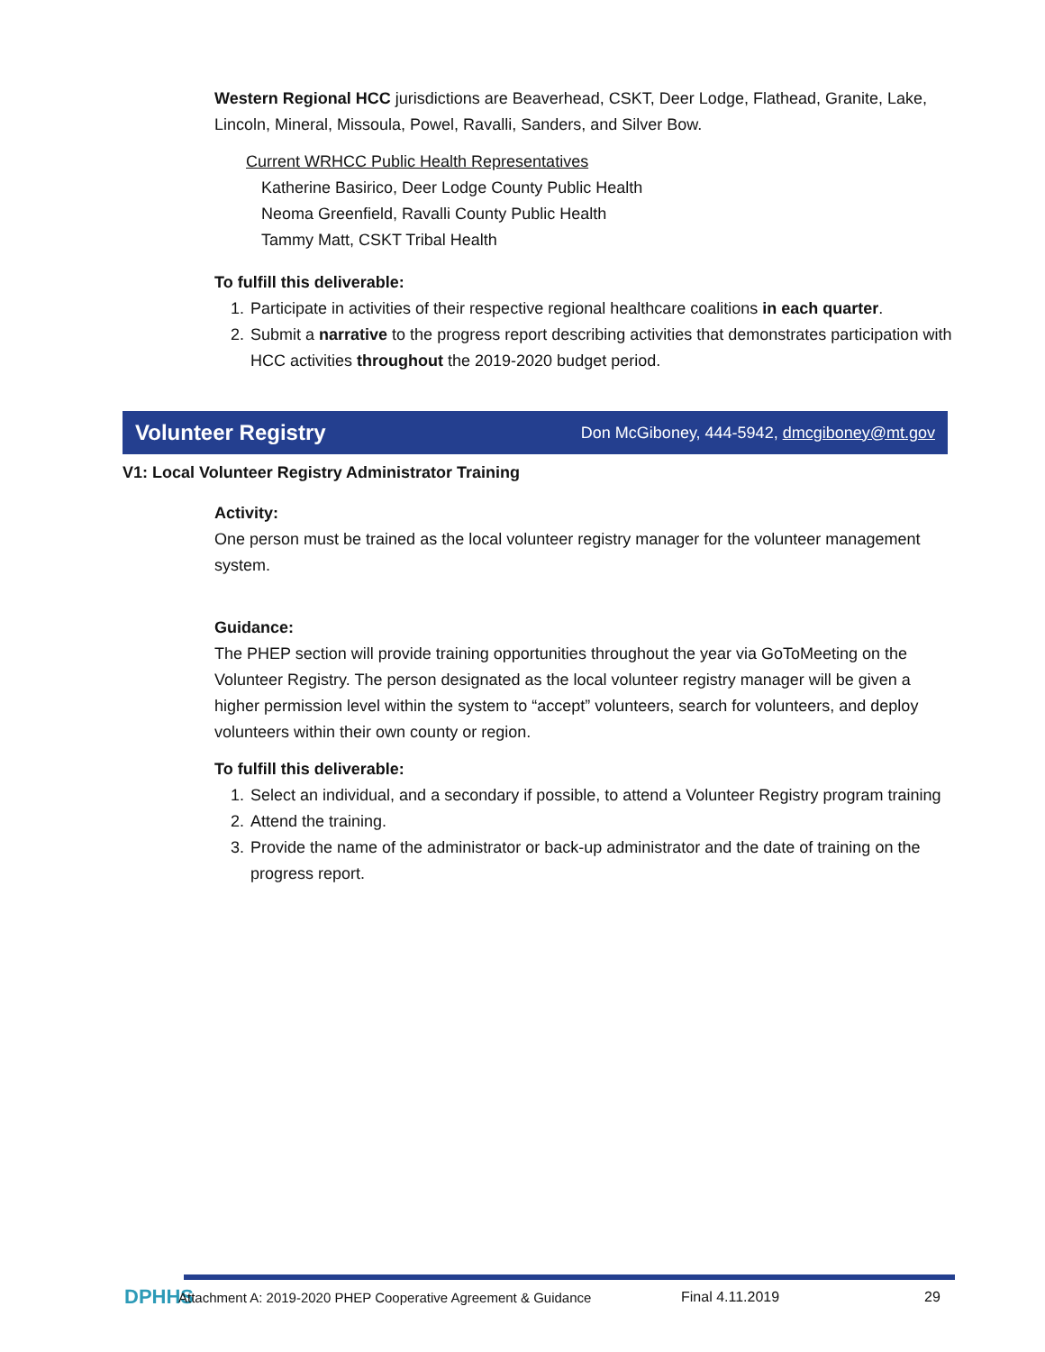Western Regional HCC jurisdictions are Beaverhead, CSKT, Deer Lodge, Flathead, Granite, Lake, Lincoln, Mineral, Missoula, Powel, Ravalli, Sanders, and Silver Bow.
Current WRHCC Public Health Representatives
Katherine Basirico, Deer Lodge County Public Health
Neoma Greenfield, Ravalli County Public Health
Tammy Matt, CSKT Tribal Health
To fulfill this deliverable:
1. Participate in activities of their respective regional healthcare coalitions in each quarter.
2. Submit a narrative to the progress report describing activities that demonstrates participation with HCC activities throughout the 2019-2020 budget period.
Volunteer Registry Don McGiboney, 444-5942, dmcgiboney@mt.gov
V1: Local Volunteer Registry Administrator Training
Activity:
One person must be trained as the local volunteer registry manager for the volunteer management system.
Guidance:
The PHEP section will provide training opportunities throughout the year via GoToMeeting on the Volunteer Registry. The person designated as the local volunteer registry manager will be given a higher permission level within the system to “accept” volunteers, search for volunteers, and deploy volunteers within their own county or region.
To fulfill this deliverable:
1. Select an individual, and a secondary if possible, to attend a Volunteer Registry program training
2. Attend the training.
3. Provide the name of the administrator or back-up administrator and the date of training on the progress report.
DPHHS Attachment A: 2019-2020 PHEP Cooperative Agreement & Guidance Final 4.11.2019 29